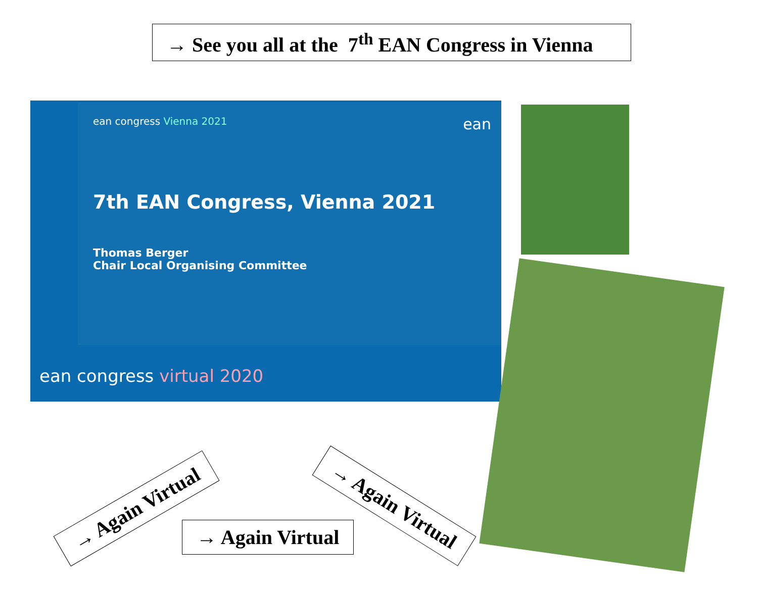→ See you all at the 7<sup>th</sup> EAN Congress in Vienna
ean congress Vienna 2021 ean
7th EAN Congress, Vienna 2021
Thomas Berger
Chair Local Organising Committee
ean congress virtual 2020
→ Again Virtual
→ Again Virtual
→ Again Virtual